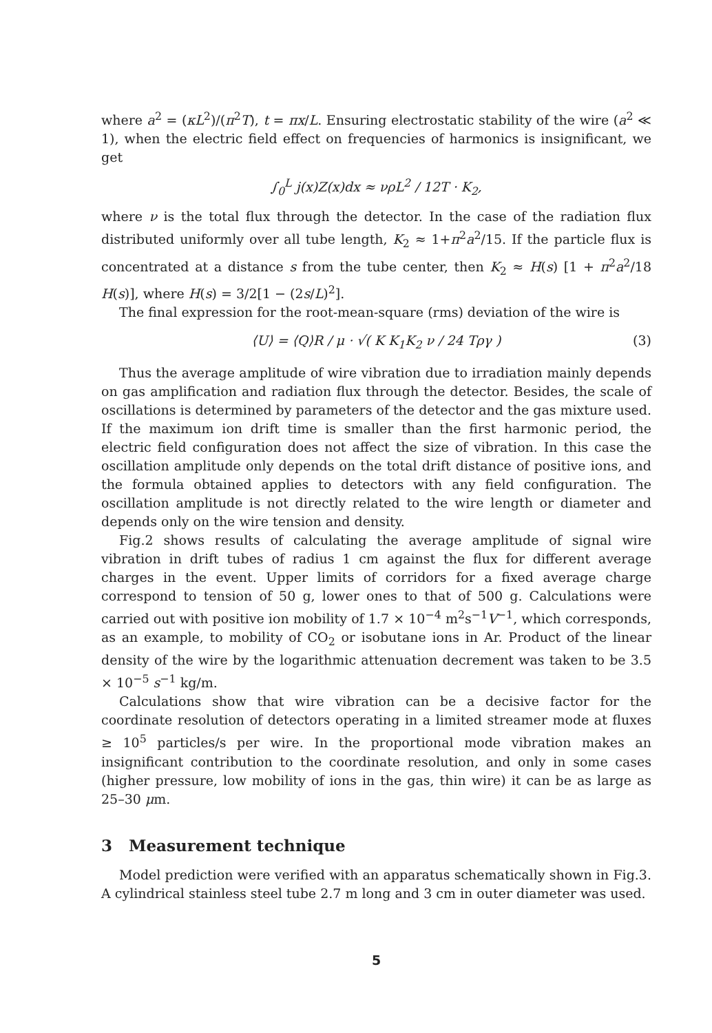where a<sup>2</sup> = (κL<sup>2</sup>)/(π<sup>2</sup>T), t = πx/L. Ensuring electrostatic stability of the wire (a<sup>2</sup> ≪ 1), when the electric field effect on frequencies of harmonics is insignificant, we get
∫<sub>0</sub><sup>L</sup> j(x)Z(x)dx ≈ νρL<sup>2</sup> / 12T · K<sub>2</sub>,
where ν is the total flux through the detector. In the case of the radiation flux distributed uniformly over all tube length, K<sub>2</sub> ≈ 1+π<sup>2</sup>a<sup>2</sup>/15. If the particle flux is concentrated at a distance s from the tube center, then K<sub>2</sub> ≈ H(s) [1 + π<sup>2</sup>a<sup>2</sup>/18 H(s)], where H(s) = 3/2[1 − (2s/L)<sup>2</sup>].
The final expression for the root-mean-square (rms) deviation of the wire is
⟨U⟩ = ⟨Q⟩R / μ · √( K K<sub>1</sub>K<sub>2</sub> ν / 24 Tργ ) (3)
Thus the average amplitude of wire vibration due to irradiation mainly depends on gas amplification and radiation flux through the detector. Besides, the scale of oscillations is determined by parameters of the detector and the gas mixture used. If the maximum ion drift time is smaller than the first harmonic period, the electric field configuration does not affect the size of vibration. In this case the oscillation amplitude only depends on the total drift distance of positive ions, and the formula obtained applies to detectors with any field configuration. The oscillation amplitude is not directly related to the wire length or diameter and depends only on the wire tension and density.
Fig.2 shows results of calculating the average amplitude of signal wire vibration in drift tubes of radius 1 cm against the flux for different average charges in the event. Upper limits of corridors for a fixed average charge correspond to tension of 50 g, lower ones to that of 500 g. Calculations were carried out with positive ion mobility of 1.7 × 10<sup>−4</sup> m<sup>2</sup>s<sup>−1</sup>V<sup>−1</sup>, which corresponds, as an example, to mobility of CO<sub>2</sub> or isobutane ions in Ar. Product of the linear density of the wire by the logarithmic attenuation decrement was taken to be 3.5 × 10<sup>−5</sup> s<sup>−1</sup> kg/m.
Calculations show that wire vibration can be a decisive factor for the coordinate resolution of detectors operating in a limited streamer mode at fluxes ≥ 10<sup>5</sup> particles/s per wire. In the proportional mode vibration makes an insignificant contribution to the coordinate resolution, and only in some cases (higher pressure, low mobility of ions in the gas, thin wire) it can be as large as 25–30 μm.
3 Measurement technique
Model prediction were verified with an apparatus schematically shown in Fig.3. A cylindrical stainless steel tube 2.7 m long and 3 cm in outer diameter was used.
5